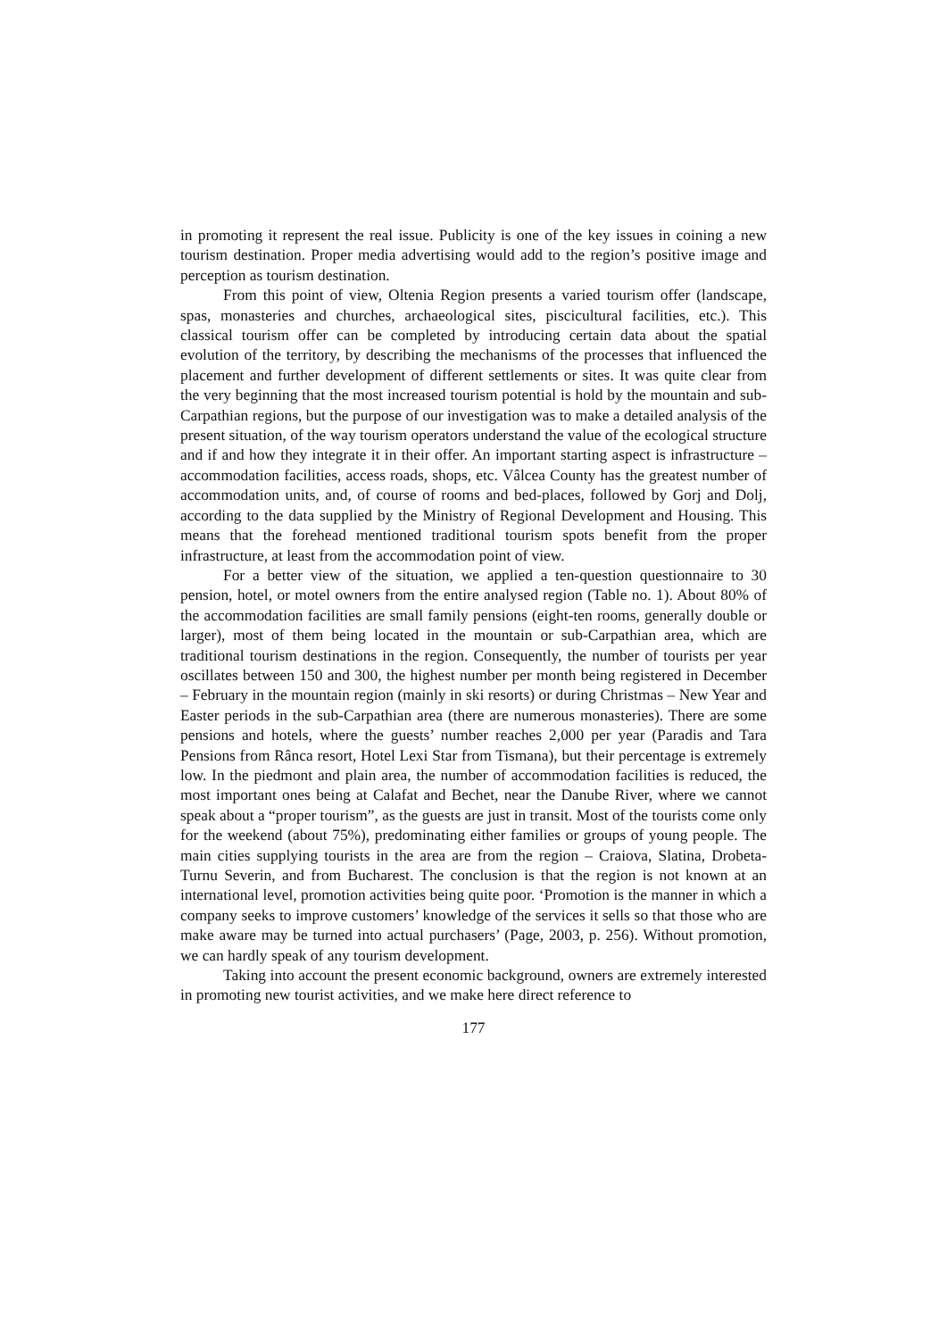in promoting it represent the real issue. Publicity is one of the key issues in coining a new tourism destination. Proper media advertising would add to the region’s positive image and perception as tourism destination.
From this point of view, Oltenia Region presents a varied tourism offer (landscape, spas, monasteries and churches, archaeological sites, piscicultural facilities, etc.). This classical tourism offer can be completed by introducing certain data about the spatial evolution of the territory, by describing the mechanisms of the processes that influenced the placement and further development of different settlements or sites. It was quite clear from the very beginning that the most increased tourism potential is hold by the mountain and sub-Carpathian regions, but the purpose of our investigation was to make a detailed analysis of the present situation, of the way tourism operators understand the value of the ecological structure and if and how they integrate it in their offer. An important starting aspect is infrastructure – accommodation facilities, access roads, shops, etc. Vâlcea County has the greatest number of accommodation units, and, of course of rooms and bed-places, followed by Gorj and Dolj, according to the data supplied by the Ministry of Regional Development and Housing. This means that the forehead mentioned traditional tourism spots benefit from the proper infrastructure, at least from the accommodation point of view.
For a better view of the situation, we applied a ten-question questionnaire to 30 pension, hotel, or motel owners from the entire analysed region (Table no. 1). About 80% of the accommodation facilities are small family pensions (eight-ten rooms, generally double or larger), most of them being located in the mountain or sub-Carpathian area, which are traditional tourism destinations in the region. Consequently, the number of tourists per year oscillates between 150 and 300, the highest number per month being registered in December – February in the mountain region (mainly in ski resorts) or during Christmas – New Year and Easter periods in the sub-Carpathian area (there are numerous monasteries). There are some pensions and hotels, where the guests’ number reaches 2,000 per year (Paradis and Tara Pensions from Rânca resort, Hotel Lexi Star from Tismana), but their percentage is extremely low. In the piedmont and plain area, the number of accommodation facilities is reduced, the most important ones being at Calafat and Bechet, near the Danube River, where we cannot speak about a “proper tourism”, as the guests are just in transit. Most of the tourists come only for the weekend (about 75%), predominating either families or groups of young people. The main cities supplying tourists in the area are from the region – Craiova, Slatina, Drobeta-Turnu Severin, and from Bucharest. The conclusion is that the region is not known at an international level, promotion activities being quite poor. ‘Promotion is the manner in which a company seeks to improve customers’ knowledge of the services it sells so that those who are make aware may be turned into actual purchasers’ (Page, 2003, p. 256). Without promotion, we can hardly speak of any tourism development.
Taking into account the present economic background, owners are extremely interested in promoting new tourist activities, and we make here direct reference to
177